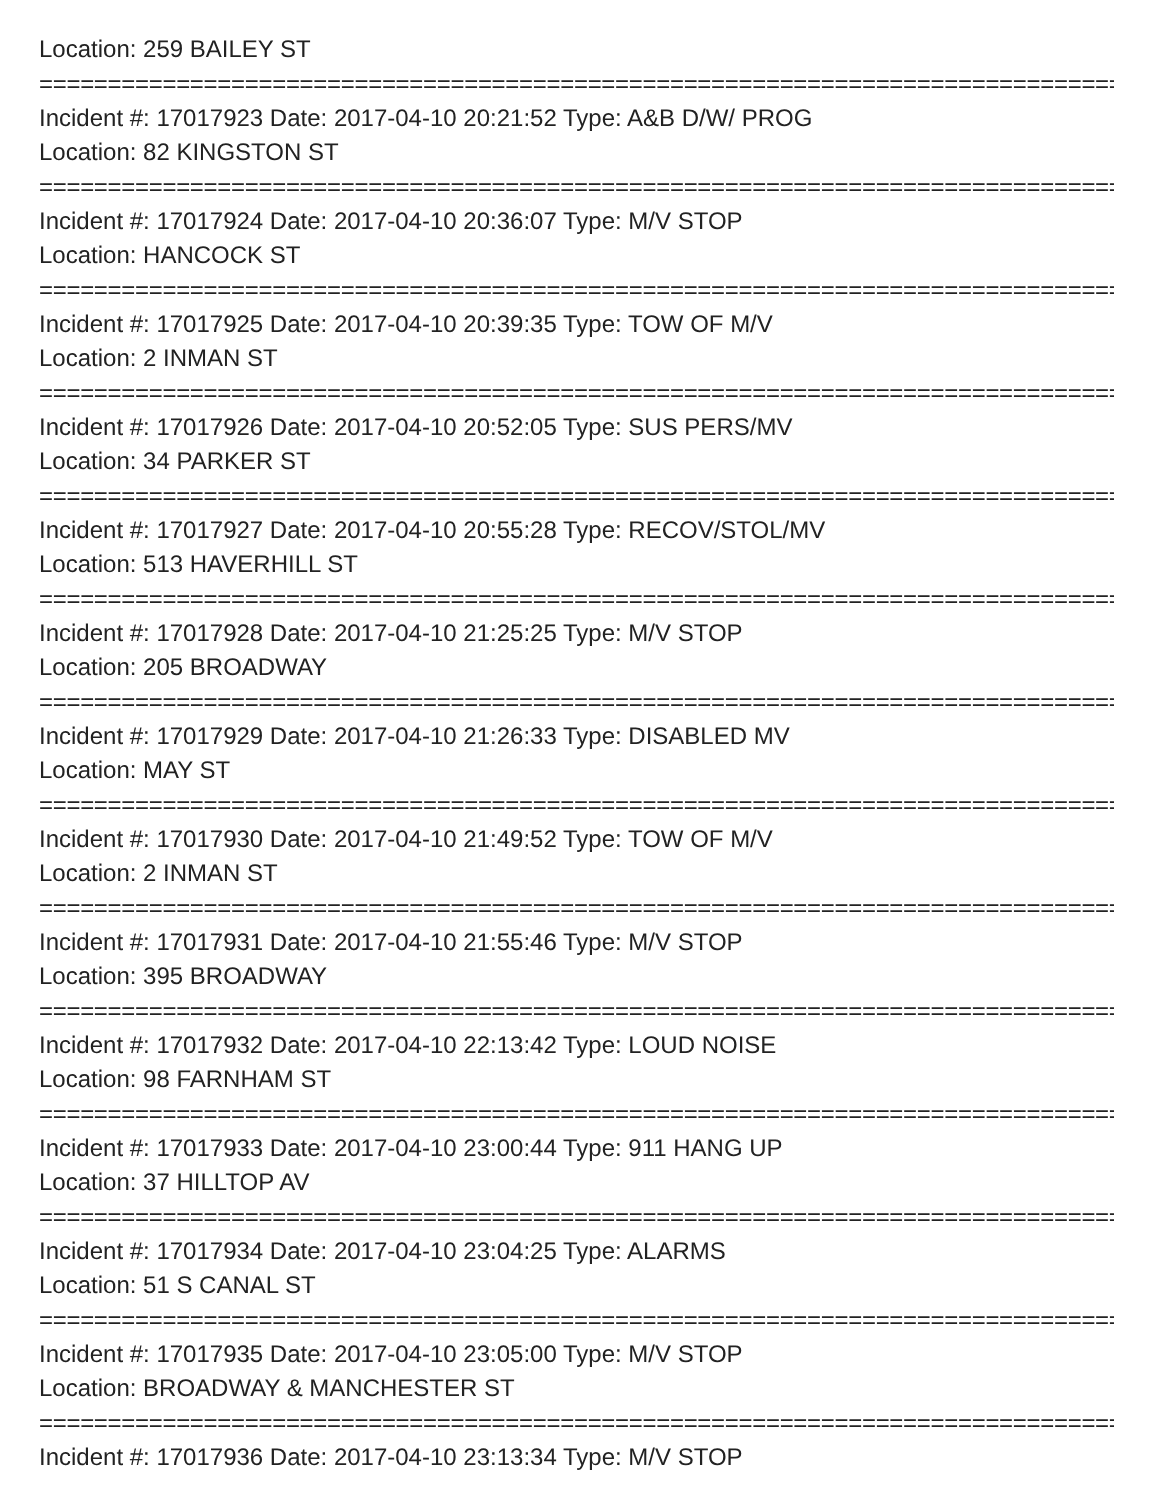Location: 259 BAILEY ST
================================================================================
Incident #: 17017923 Date: 2017-04-10 20:21:52 Type: A&B D/W/ PROG
Location: 82 KINGSTON ST
================================================================================
Incident #: 17017924 Date: 2017-04-10 20:36:07 Type: M/V STOP
Location: HANCOCK ST
================================================================================
Incident #: 17017925 Date: 2017-04-10 20:39:35 Type: TOW OF M/V
Location: 2 INMAN ST
================================================================================
Incident #: 17017926 Date: 2017-04-10 20:52:05 Type: SUS PERS/MV
Location: 34 PARKER ST
================================================================================
Incident #: 17017927 Date: 2017-04-10 20:55:28 Type: RECOV/STOL/MV
Location: 513 HAVERHILL ST
================================================================================
Incident #: 17017928 Date: 2017-04-10 21:25:25 Type: M/V STOP
Location: 205 BROADWAY
================================================================================
Incident #: 17017929 Date: 2017-04-10 21:26:33 Type: DISABLED MV
Location: MAY ST
================================================================================
Incident #: 17017930 Date: 2017-04-10 21:49:52 Type: TOW OF M/V
Location: 2 INMAN ST
================================================================================
Incident #: 17017931 Date: 2017-04-10 21:55:46 Type: M/V STOP
Location: 395 BROADWAY
================================================================================
Incident #: 17017932 Date: 2017-04-10 22:13:42 Type: LOUD NOISE
Location: 98 FARNHAM ST
================================================================================
Incident #: 17017933 Date: 2017-04-10 23:00:44 Type: 911 HANG UP
Location: 37 HILLTOP AV
================================================================================
Incident #: 17017934 Date: 2017-04-10 23:04:25 Type: ALARMS
Location: 51 S CANAL ST
================================================================================
Incident #: 17017935 Date: 2017-04-10 23:05:00 Type: M/V STOP
Location: BROADWAY & MANCHESTER ST
================================================================================
Incident #: 17017936 Date: 2017-04-10 23:13:34 Type: M/V STOP